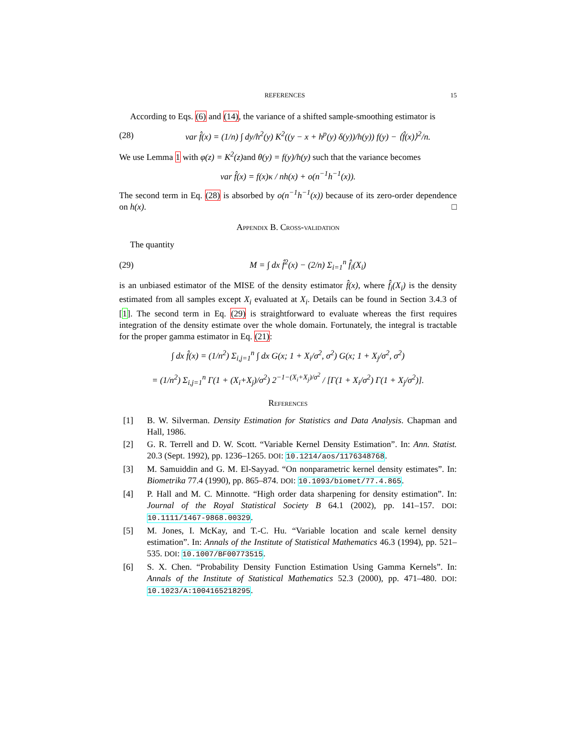REFERENCES 15
According to Eqs. (6) and (14), the variance of a shifted sample-smoothing estimator is
(28) var f̂(x) = (1/n) ∫ dy/h<sup>2</sup>(y) K<sup>2</sup>((y − x + h<sup>p</sup>(y) δ(y))/h(y)) f(y) − ⟨f̂(x)⟩<sup>2</sup>/n.
We use Lemma 1 with φ(z) = K<sup>2</sup>(z) and θ(y) = f(y)/h(y) such that the variance becomes
var f̂(x) = f(x)κ / nh(x) + o(n<sup>−1</sup>h<sup>−1</sup>(x)).
The second term in Eq. (28) is absorbed by o(n<sup>−1</sup>h<sup>−1</sup>(x)) because of its zero-order dependence on h(x). □
Appendix B. Cross-validation
The quantity
(29) M = ∫ dx f̂<sup>2</sup>(x) − (2/n) Σ<sub>i=1</sub><sup>n</sup> f̂<sub>i</sub>(X<sub>i</sub>)
is an unbiased estimator of the MISE of the density estimator f̂(x), where f̂<sub>i</sub>(X<sub>i</sub>) is the density estimated from all samples except X<sub>i</sub> evaluated at X<sub>i</sub>. Details can be found in Section 3.4.3 of [1]. The second term in Eq. (29) is straightforward to evaluate whereas the first requires integration of the density estimate over the whole domain. Fortunately, the integral is tractable for the proper gamma estimator in Eq. (21):
∫ dx f̂(x) = (1/n<sup>2</sup>) Σ<sub>i,j=1</sub><sup>n</sup> ∫ dx G(x; 1 + X<sub>i</sub>/σ<sup>2</sup>, σ<sup>2</sup>) G(x; 1 + X<sub>j</sub>/σ<sup>2</sup>, σ<sup>2</sup>)
= (1/n<sup>2</sup>) Σ<sub>i,j=1</sub><sup>n</sup> Γ(1 + (X<sub>i</sub>+X<sub>j</sub>)/σ<sup>2</sup>) 2<sup>−1−(X<sub>i</sub>+X<sub>j</sub>)/σ<sup>2</sup></sup> / [Γ(1 + X<sub>i</sub>/σ<sup>2</sup>) Γ(1 + X<sub>j</sub>/σ<sup>2</sup>)].
References
[1] B. W. Silverman. Density Estimation for Statistics and Data Analysis. Chapman and Hall, 1986.
[2] G. R. Terrell and D. W. Scott. “Variable Kernel Density Estimation”. In: Ann. Statist. 20.3 (Sept. 1992), pp. 1236–1265. DOI: 10.1214/aos/1176348768.
[3] M. Samuiddin and G. M. El-Sayyad. “On nonparametric kernel density estimates”. In: Biometrika 77.4 (1990), pp. 865–874. DOI: 10.1093/biomet/77.4.865.
[4] P. Hall and M. C. Minnotte. “High order data sharpening for density estimation”. In: Journal of the Royal Statistical Society B 64.1 (2002), pp. 141–157. DOI: 10.1111/1467-9868.00329.
[5] M. Jones, I. McKay, and T.-C. Hu. “Variable location and scale kernel density estimation”. In: Annals of the Institute of Statistical Mathematics 46.3 (1994), pp. 521–535. DOI: 10.1007/BF00773515.
[6] S. X. Chen. “Probability Density Function Estimation Using Gamma Kernels”. In: Annals of the Institute of Statistical Mathematics 52.3 (2000), pp. 471–480. DOI: 10.1023/A:1004165218295.